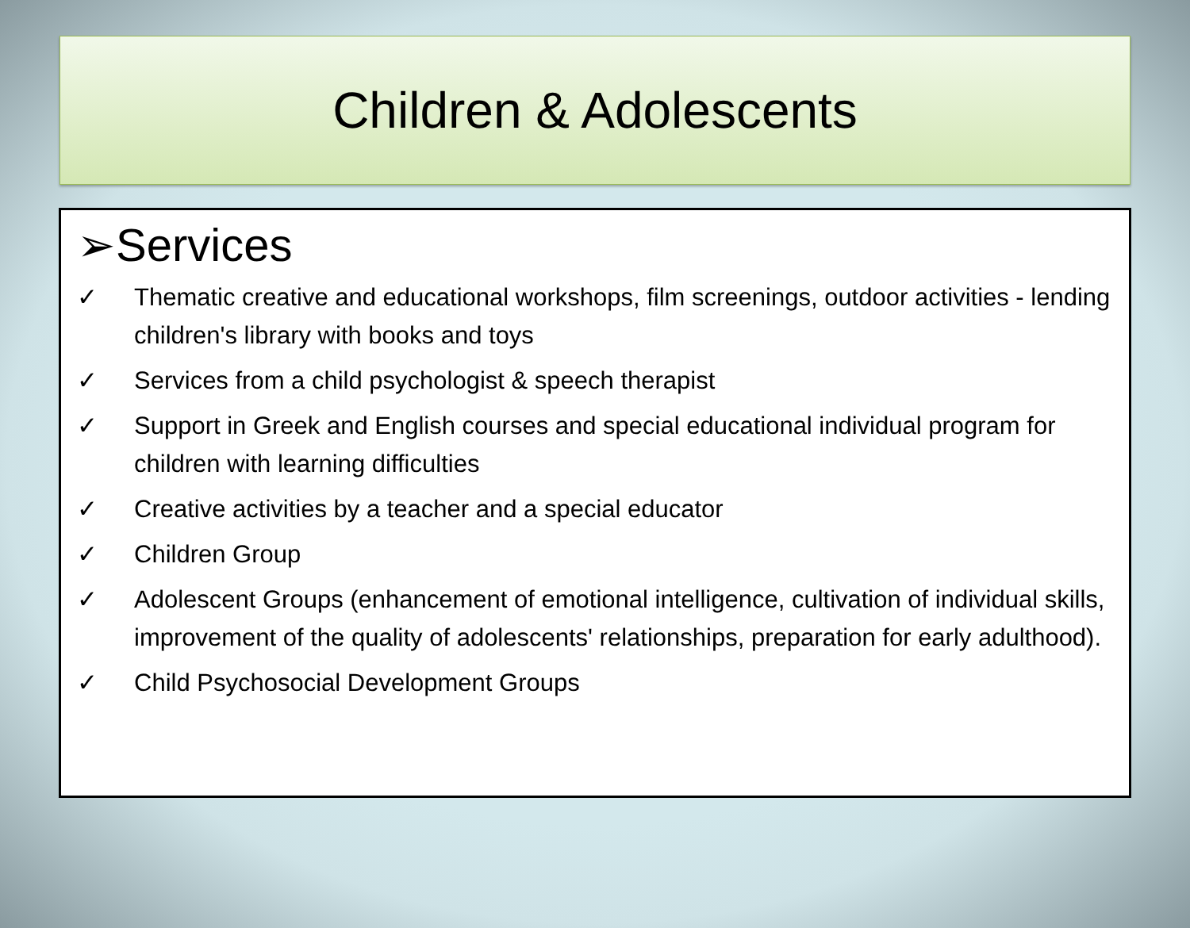Children & Adolescents
➢Services
✓ Thematic creative and educational workshops, film screenings, outdoor activities - lending children's library with books and toys
✓ Services from a child psychologist & speech therapist
✓ Support in Greek and English courses and special educational individual program for children with learning difficulties
✓ Creative activities by a teacher and a special educator
✓ Children Group
✓ Adolescent Groups (enhancement of emotional intelligence, cultivation of individual skills, improvement of the quality of adolescents' relationships, preparation for early adulthood).
✓ Child Psychosocial Development Groups